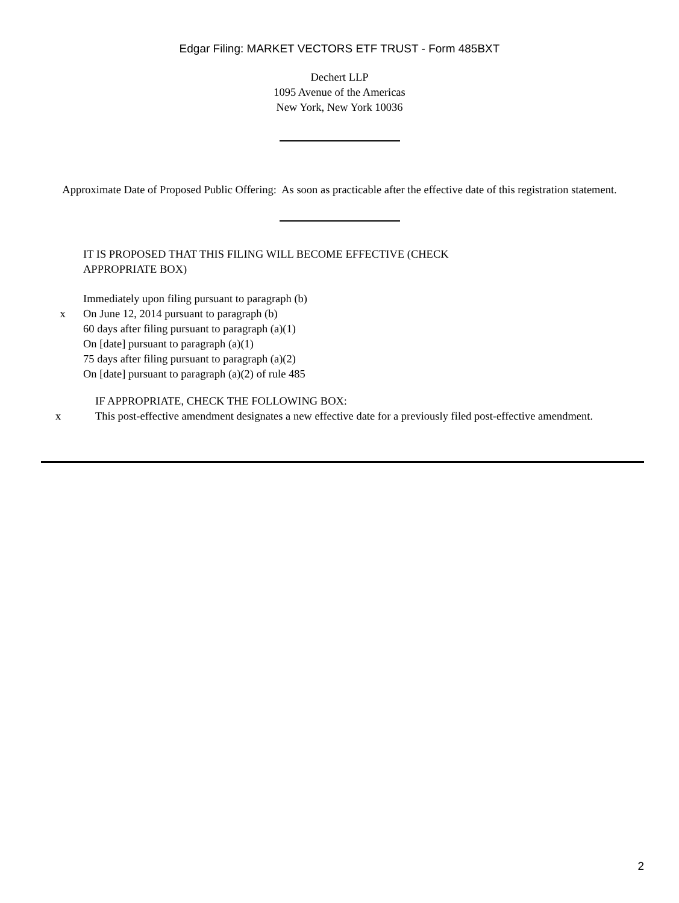Edgar Filing: MARKET VECTORS ETF TRUST - Form 485BXT
Dechert LLP
1095 Avenue of the Americas
New York, New York 10036
Approximate Date of Proposed Public Offering: As soon as practicable after the effective date of this registration statement.
IT IS PROPOSED THAT THIS FILING WILL BECOME EFFECTIVE (CHECK APPROPRIATE BOX)
Immediately upon filing pursuant to paragraph (b)
x On June 12, 2014 pursuant to paragraph (b)
60 days after filing pursuant to paragraph (a)(1)
On [date] pursuant to paragraph (a)(1)
75 days after filing pursuant to paragraph (a)(2)
On [date] pursuant to paragraph (a)(2) of rule 485
IF APPROPRIATE, CHECK THE FOLLOWING BOX:
x This post-effective amendment designates a new effective date for a previously filed post-effective amendment.
2